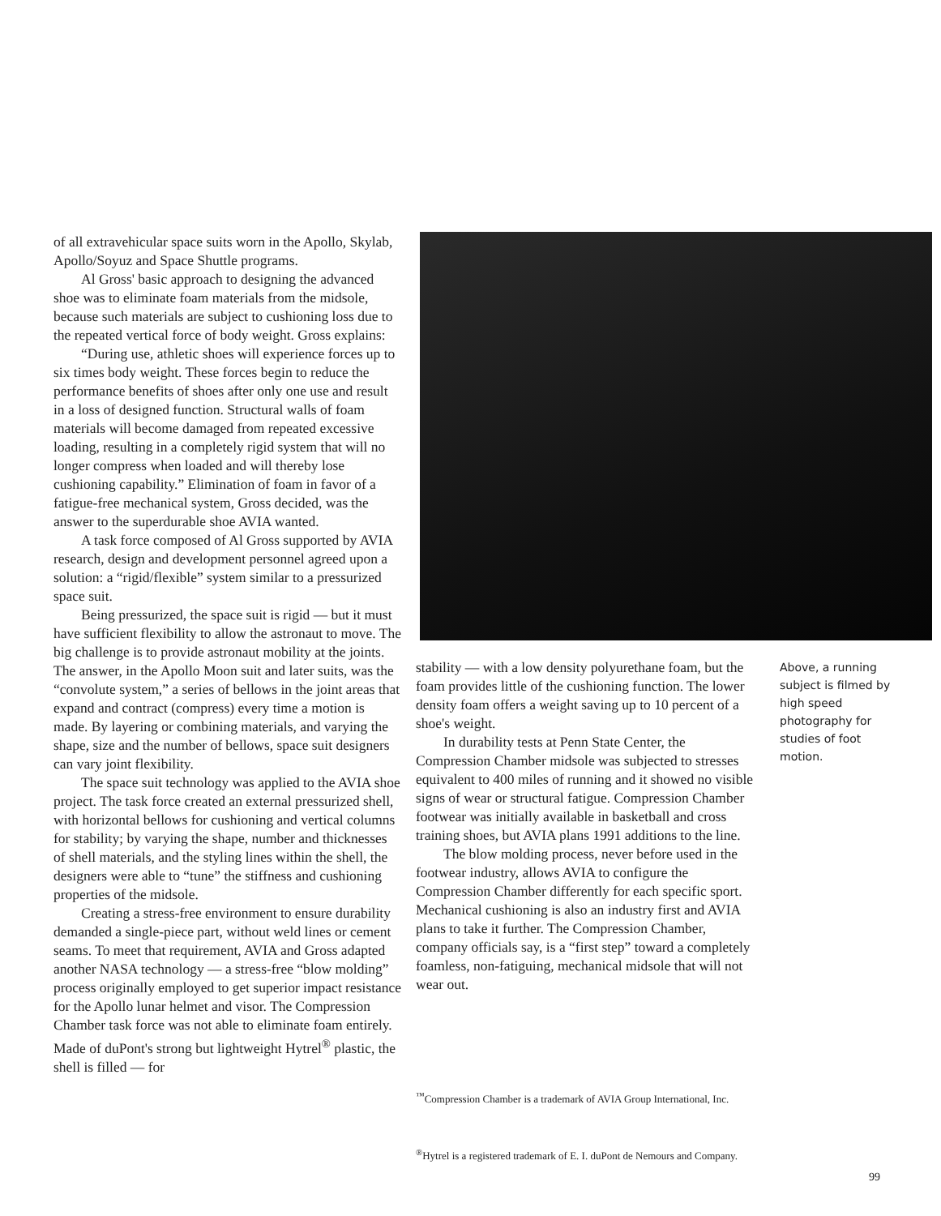of all extravehicular space suits worn in the Apollo, Skylab, Apollo/Soyuz and Space Shuttle programs.
Al Gross' basic approach to designing the advanced shoe was to eliminate foam materials from the midsole, because such materials are subject to cushioning loss due to the repeated vertical force of body weight. Gross explains:
“During use, athletic shoes will experience forces up to six times body weight. These forces begin to reduce the performance benefits of shoes after only one use and result in a loss of designed function. Structural walls of foam materials will become damaged from repeated excessive loading, resulting in a completely rigid system that will no longer compress when loaded and will thereby lose cushioning capability.” Elimination of foam in favor of a fatigue-free mechanical system, Gross decided, was the answer to the superdurable shoe AVIA wanted.
A task force composed of Al Gross supported by AVIA research, design and development personnel agreed upon a solution: a “rigid/flexible” system similar to a pressurized space suit.
Being pressurized, the space suit is rigid — but it must have sufficient flexibility to allow the astronaut to move. The big challenge is to provide astronaut mobility at the joints. The answer, in the Apollo Moon suit and later suits, was the “convolute system,” a series of bellows in the joint areas that expand and contract (compress) every time a motion is made. By layering or combining materials, and varying the shape, size and the number of bellows, space suit designers can vary joint flexibility.
The space suit technology was applied to the AVIA shoe project. The task force created an external pressurized shell, with horizontal bellows for cushioning and vertical columns for stability; by varying the shape, number and thicknesses of shell materials, and the styling lines within the shell, the designers were able to “tune” the stiffness and cushioning properties of the midsole.
Creating a stress-free environment to ensure durability demanded a single-piece part, without weld lines or cement seams. To meet that requirement, AVIA and Gross adapted another NASA technology — a stress-free “blow molding” process originally employed to get superior impact resistance for the Apollo lunar helmet and visor. The Compression Chamber task force was not able to eliminate foam entirely. Made of duPont's strong but lightweight Hytrel<sup>®</sup> plastic, the shell is filled — for
stability — with a low density polyurethane foam, but the foam provides little of the cushioning function. The lower density foam offers a weight saving up to 10 percent of a shoe's weight.
In durability tests at Penn State Center, the Compression Chamber midsole was subjected to stresses equivalent to 400 miles of running and it showed no visible signs of wear or structural fatigue. Compression Chamber footwear was initially available in basketball and cross training shoes, but AVIA plans 1991 additions to the line.
The blow molding process, never before used in the footwear industry, allows AVIA to configure the Compression Chamber differently for each specific sport. Mechanical cushioning is also an industry first and AVIA plans to take it further. The Compression Chamber, company officials say, is a “first step” toward a completely foamless, non-fatiguing, mechanical midsole that will not wear out.
Above, a running subject is filmed by high speed photography for studies of foot motion.
<sup>™</sup>Compression Chamber is a trademark of AVIA Group International, Inc.
<sup>®</sup>Hytrel is a registered trademark of E. I. duPont de Nemours and Company.
99